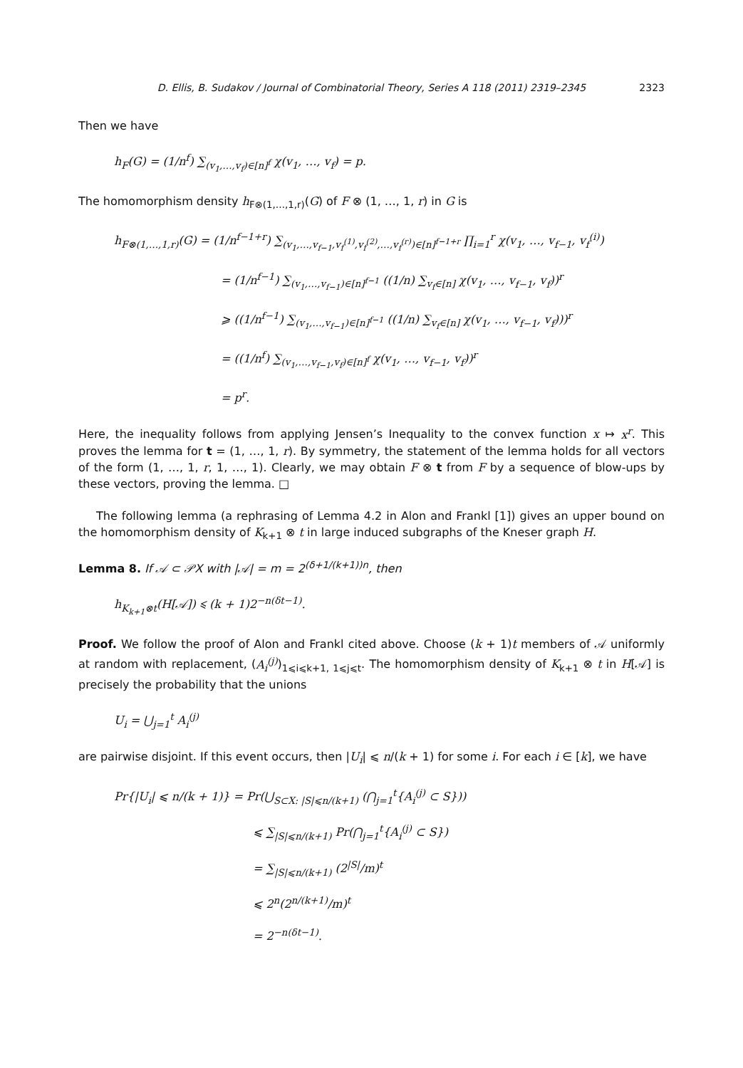D. Ellis, B. Sudakov / Journal of Combinatorial Theory, Series A 118 (2011) 2319–2345 2323
Then we have
h<sub>F</sub>(G) = (1/n<sup>f</sup>) ∑<sub>(v<sub>1</sub>,…,v<sub>f</sub>)∈[n]<sup>f</sup></sub> χ(v<sub>1</sub>, …, v<sub>f</sub>) = p.
The homomorphism density h<sub>F⊗(1,…,1,r)</sub>(G) of F ⊗ (1, …, 1, r) in G is
h<sub>F⊗(1,…,1,r)</sub>(G) = (1/n<sup>f−1+r</sup>) ∑<sub>(v<sub>1</sub>,…,v<sub>f−1</sub>,v<sub>f</sub><sup>(1)</sup>,v<sub>f</sub><sup>(2)</sup>,…,v<sub>f</sub><sup>(r)</sup>)∈[n]<sup>f−1+r</sup></sub> ∏<sub>i=1</sub><sup>r</sup> χ(v<sub>1</sub>, …, v<sub>f−1</sub>, v<sub>f</sub><sup>(i)</sup>)
= (1/n<sup>f−1</sup>) ∑<sub>(v<sub>1</sub>,…,v<sub>f−1</sub>)∈[n]<sup>f−1</sup></sub> ((1/n) ∑<sub>v<sub>f</sub>∈[n]</sub> χ(v<sub>1</sub>, …, v<sub>f−1</sub>, v<sub>f</sub>))<sup>r</sup>
⩾ ((1/n<sup>f−1</sup>) ∑<sub>(v<sub>1</sub>,…,v<sub>f−1</sub>)∈[n]<sup>f−1</sup></sub> ((1/n) ∑<sub>v<sub>f</sub>∈[n]</sub> χ(v<sub>1</sub>, …, v<sub>f−1</sub>, v<sub>f</sub>)))<sup>r</sup>
= ((1/n<sup>f</sup>) ∑<sub>(v<sub>1</sub>,…,v<sub>f−1</sub>,v<sub>f</sub>)∈[n]<sup>f</sup></sub> χ(v<sub>1</sub>, …, v<sub>f−1</sub>, v<sub>f</sub>))<sup>r</sup>
= p<sup>r</sup>.
Here, the inequality follows from applying Jensen’s Inequality to the convex function x ↦ x<sup>r</sup>. This proves the lemma for t = (1, …, 1, r). By symmetry, the statement of the lemma holds for all vectors of the form (1, …, 1, r, 1, …, 1). Clearly, we may obtain F ⊗ t from F by a sequence of blow-ups by these vectors, proving the lemma. □
The following lemma (a rephrasing of Lemma 4.2 in Alon and Frankl [1]) gives an upper bound on the homomorphism density of K<sub>k+1</sub> ⊗ t in large induced subgraphs of the Kneser graph H.
Lemma 8. If 𝒜 ⊂ 𝒫X with |𝒜| = m = 2<sup>(δ+1/(k+1))n</sup>, then
h<sub>K<sub>k+1</sub>⊗t</sub>(H[𝒜]) ⩽ (k + 1)2<sup>−n(δt−1)</sup>.
Proof. We follow the proof of Alon and Frankl cited above. Choose (k + 1)t members of 𝒜 uniformly at random with replacement, (A<sub>i</sub><sup>(j)</sup>)<sub>1⩽i⩽k+1, 1⩽j⩽t</sub>. The homomorphism density of K<sub>k+1</sub> ⊗ t in H[𝒜] is precisely the probability that the unions
U<sub>i</sub> = ⋃<sub>j=1</sub><sup>t</sup> A<sub>i</sub><sup>(j)</sup>
are pairwise disjoint. If this event occurs, then |U<sub>i</sub>| ⩽ n/(k + 1) for some i. For each i ∈ [k], we have
Pr{|U<sub>i</sub>| ⩽ n/(k + 1)} = Pr(⋃<sub>S⊂X: |S|⩽n/(k+1)</sub> (⋂<sub>j=1</sub><sup>t</sup>{A<sub>i</sub><sup>(j)</sup> ⊂ S}))
⩽ ∑<sub>|S|⩽n/(k+1)</sub> Pr(⋂<sub>j=1</sub><sup>t</sup>{A<sub>i</sub><sup>(j)</sup> ⊂ S})
= ∑<sub>|S|⩽n/(k+1)</sub> (2<sup>|S|</sup>/m)<sup>t</sup>
⩽ 2<sup>n</sup>(2<sup>n/(k+1)</sup>/m)<sup>t</sup>
= 2<sup>−n(δt−1)</sup>.